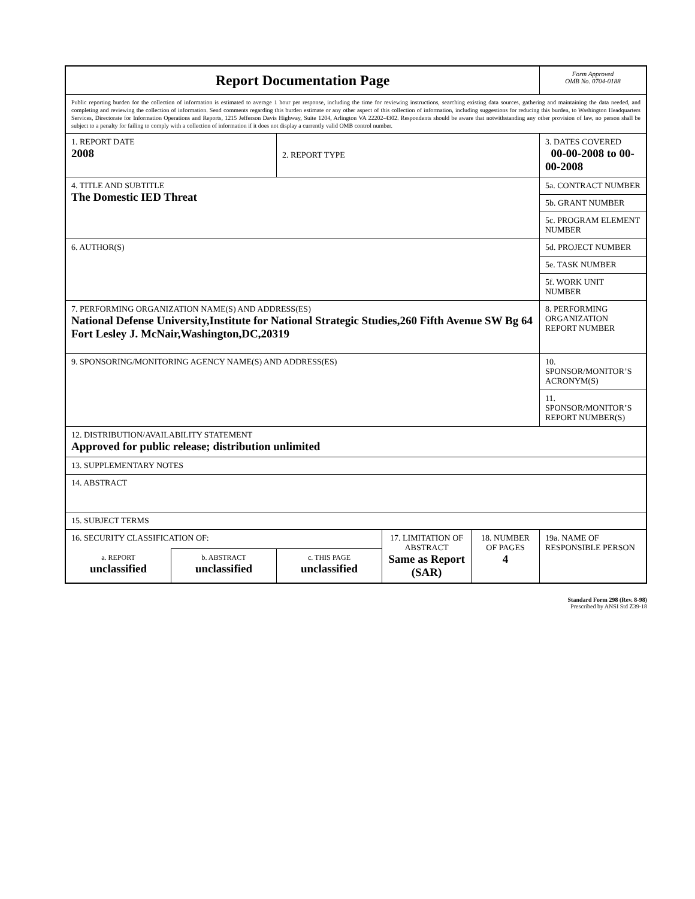| Report Documentation Page | | | | | Form Approved OMB No. 0704-0188 |
| Public reporting burden for the collection of information is estimated to average 1 hour per response, including the time for reviewing instructions, searching existing data sources, gathering and maintaining the data needed, and completing and reviewing the collection of information. Send comments regarding this burden estimate or any other aspect of this collection of information, including suggestions for reducing this burden, to Washington Headquarters Services, Directorate for Information Operations and Reports, 1215 Jefferson Davis Highway, Suite 1204, Arlington VA 22202-4302. Respondents should be aware that notwithstanding any other provision of law, no person shall be subject to a penalty for failing to comply with a collection of information if it does not display a currently valid OMB control number. | | | | | |
| 1. REPORT DATE 2008 | | 2. REPORT TYPE | | | 3. DATES COVERED 00-00-2008 to 00-00-2008 |
| 4. TITLE AND SUBTITLE The Domestic IED Threat | | | | | 5a. CONTRACT NUMBER |
| | | | | | 5b. GRANT NUMBER |
| | | | | | 5c. PROGRAM ELEMENT NUMBER |
| 6. AUTHOR(S) | | | | | 5d. PROJECT NUMBER |
| | | | | | 5e. TASK NUMBER |
| | | | | | 5f. WORK UNIT NUMBER |
| 7. PERFORMING ORGANIZATION NAME(S) AND ADDRESS(ES) National Defense University,Institute for National Strategic Studies,260 Fifth Avenue SW Bg 64 Fort Lesley J. McNair,Washington,DC,20319 | | | | | 8. PERFORMING ORGANIZATION REPORT NUMBER |
| 9. SPONSORING/MONITORING AGENCY NAME(S) AND ADDRESS(ES) | | | | | 10. SPONSOR/MONITOR’S ACRONYM(S) |
| | | | | | 11. SPONSOR/MONITOR’S REPORT NUMBER(S) |
| 12. DISTRIBUTION/AVAILABILITY STATEMENT Approved for public release; distribution unlimited | | | | | |
| 13. SUPPLEMENTARY NOTES | | | | | |
| 14. ABSTRACT | | | | | |
| 15. SUBJECT TERMS | | | | | |
| 16. SECURITY CLASSIFICATION OF: | | | 17. LIMITATION OF ABSTRACT Same as Report (SAR) | 18. NUMBER OF PAGES 4 | 19a. NAME OF RESPONSIBLE PERSON |
| a. REPORT unclassified | b. ABSTRACT unclassified | c. THIS PAGE unclassified | | | |
Standard Form 298 (Rev. 8-98)
Prescribed by ANSI Std Z39-18